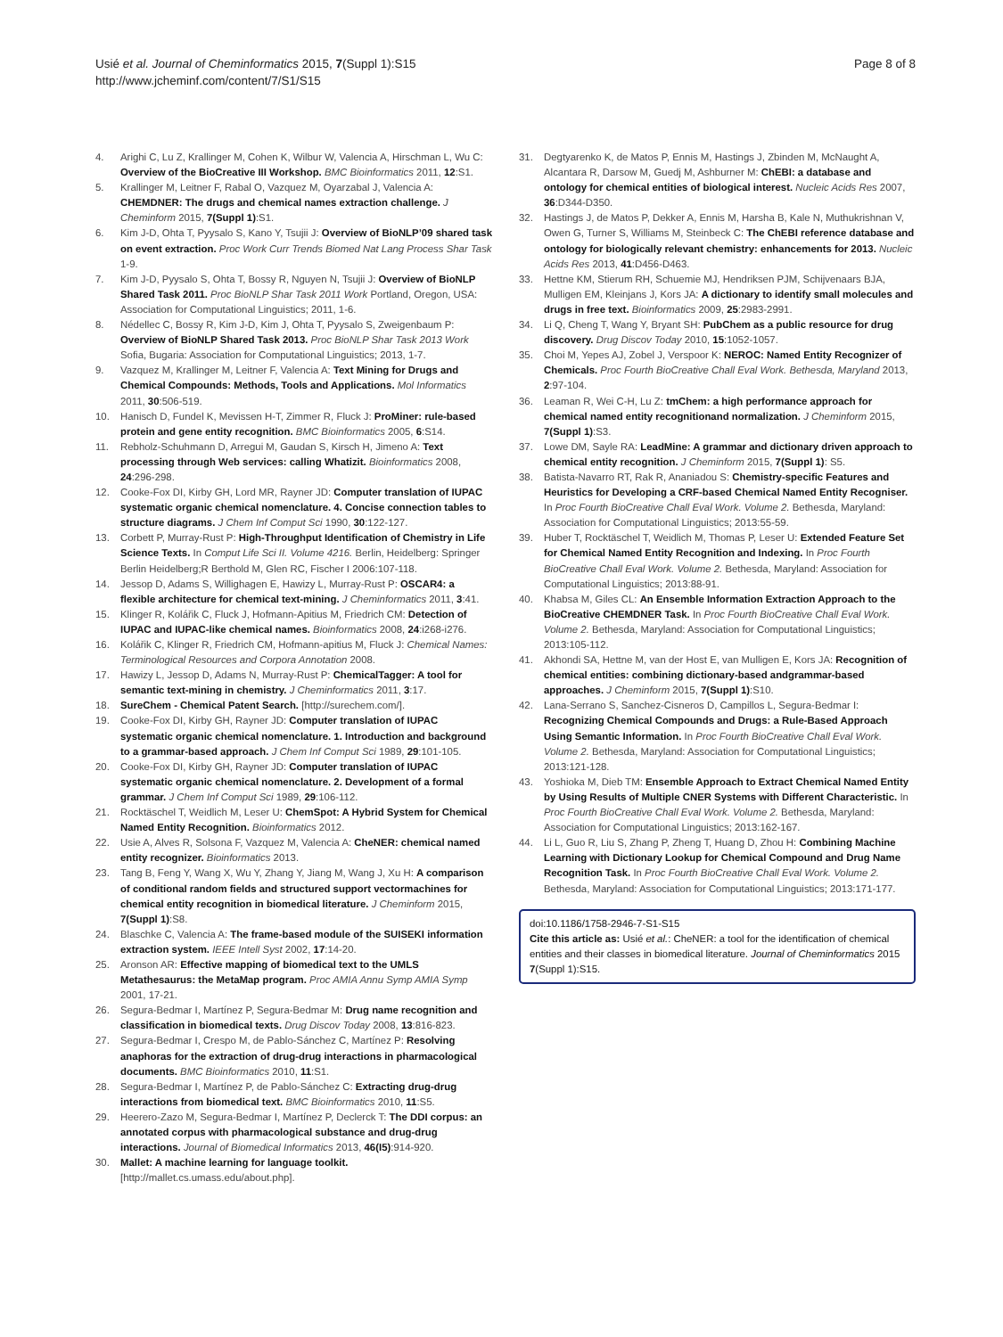Usié et al. Journal of Cheminformatics 2015, 7(Suppl 1):S15
http://www.jcheminf.com/content/7/S1/S15
Page 8 of 8
4. Arighi C, Lu Z, Krallinger M, Cohen K, Wilbur W, Valencia A, Hirschman L, Wu C: Overview of the BioCreative III Workshop. BMC Bioinformatics 2011, 12:S1.
5. Krallinger M, Leitner F, Rabal O, Vazquez M, Oyarzabal J, Valencia A: CHEMDNER: The drugs and chemical names extraction challenge. J Cheminform 2015, 7(Suppl 1):S1.
6. Kim J-D, Ohta T, Pyysalo S, Kano Y, Tsujii J: Overview of BioNLP’09 shared task on event extraction. Proc Work Curr Trends Biomed Nat Lang Process Shar Task 1-9.
7. Kim J-D, Pyysalo S, Ohta T, Bossy R, Nguyen N, Tsujii J: Overview of BioNLP Shared Task 2011. Proc BioNLP Shar Task 2011 Work Portland, Oregon, USA: Association for Computational Linguistics; 2011, 1-6.
8. Nédellec C, Bossy R, Kim J-D, Kim J, Ohta T, Pyysalo S, Zweigenbaum P: Overview of BioNLP Shared Task 2013. Proc BioNLP Shar Task 2013 Work Sofia, Bugaria: Association for Computational Linguistics; 2013, 1-7.
9. Vazquez M, Krallinger M, Leitner F, Valencia A: Text Mining for Drugs and Chemical Compounds: Methods, Tools and Applications. Mol Informatics 2011, 30:506-519.
10. Hanisch D, Fundel K, Mevissen H-T, Zimmer R, Fluck J: ProMiner: rule-based protein and gene entity recognition. BMC Bioinformatics 2005, 6:S14.
11. Rebholz-Schuhmann D, Arregui M, Gaudan S, Kirsch H, Jimeno A: Text processing through Web services: calling Whatizit. Bioinformatics 2008, 24:296-298.
12. Cooke-Fox DI, Kirby GH, Lord MR, Rayner JD: Computer translation of IUPAC systematic organic chemical nomenclature. 4. Concise connection tables to structure diagrams. J Chem Inf Comput Sci 1990, 30:122-127.
13. Corbett P, Murray-Rust P: High-Throughput Identification of Chemistry in Life Science Texts. In Comput Life Sci II. Volume 4216. Berlin, Heidelberg: Springer Berlin Heidelberg;R Berthold M, Glen RC, Fischer I 2006:107-118.
14. Jessop D, Adams S, Willighagen E, Hawizy L, Murray-Rust P: OSCAR4: a flexible architecture for chemical text-mining. J Cheminformatics 2011, 3:41.
15. Klinger R, Kolářik C, Fluck J, Hofmann-Apitius M, Friedrich CM: Detection of IUPAC and IUPAC-like chemical names. Bioinformatics 2008, 24:i268-i276.
16. Kolářik C, Klinger R, Friedrich CM, Hofmann-apitius M, Fluck J: Chemical Names: Terminological Resources and Corpora Annotation 2008.
17. Hawizy L, Jessop D, Adams N, Murray-Rust P: ChemicalTagger: A tool for semantic text-mining in chemistry. J Cheminformatics 2011, 3:17.
18. SureChem - Chemical Patent Search. [http://surechem.com/].
19. Cooke-Fox DI, Kirby GH, Rayner JD: Computer translation of IUPAC systematic organic chemical nomenclature. 1. Introduction and background to a grammar-based approach. J Chem Inf Comput Sci 1989, 29:101-105.
20. Cooke-Fox DI, Kirby GH, Rayner JD: Computer translation of IUPAC systematic organic chemical nomenclature. 2. Development of a formal grammar. J Chem Inf Comput Sci 1989, 29:106-112.
21. Rocktäschel T, Weidlich M, Leser U: ChemSpot: A Hybrid System for Chemical Named Entity Recognition. Bioinformatics 2012.
22. Usie A, Alves R, Solsona F, Vazquez M, Valencia A: CheNER: chemical named entity recognizer. Bioinformatics 2013.
23. Tang B, Feng Y, Wang X, Wu Y, Zhang Y, Jiang M, Wang J, Xu H: A comparison of conditional random fields and structured support vectormachines for chemical entity recognition in biomedical literature. J Cheminform 2015, 7(Suppl 1):S8.
24. Blaschke C, Valencia A: The frame-based module of the SUISEKI information extraction system. IEEE Intell Syst 2002, 17:14-20.
25. Aronson AR: Effective mapping of biomedical text to the UMLS Metathesaurus: the MetaMap program. Proc AMIA Annu Symp AMIA Symp 2001, 17-21.
26. Segura-Bedmar I, Martínez P, Segura-Bedmar M: Drug name recognition and classification in biomedical texts. Drug Discov Today 2008, 13:816-823.
27. Segura-Bedmar I, Crespo M, de Pablo-Sánchez C, Martínez P: Resolving anaphoras for the extraction of drug-drug interactions in pharmacological documents. BMC Bioinformatics 2010, 11:S1.
28. Segura-Bedmar I, Martínez P, de Pablo-Sánchez C: Extracting drug-drug interactions from biomedical text. BMC Bioinformatics 2010, 11:S5.
29. Heerero-Zazo M, Segura-Bedmar I, Martínez P, Declerck T: The DDI corpus: an annotated corpus with pharmacological substance and drug-drug interactions. Journal of Biomedical Informatics 2013, 46(I5):914-920.
30. Mallet: A machine learning for language toolkit. [http://mallet.cs.umass.edu/about.php].
31. Degtyarenko K, de Matos P, Ennis M, Hastings J, Zbinden M, McNaught A, Alcantara R, Darsow M, Guedj M, Ashburner M: ChEBI: a database and ontology for chemical entities of biological interest. Nucleic Acids Res 2007, 36:D344-D350.
32. Hastings J, de Matos P, Dekker A, Ennis M, Harsha B, Kale N, Muthukrishnan V, Owen G, Turner S, Williams M, Steinbeck C: The ChEBI reference database and ontology for biologically relevant chemistry: enhancements for 2013. Nucleic Acids Res 2013, 41:D456-D463.
33. Hettne KM, Stierum RH, Schuemie MJ, Hendriksen PJM, Schijvenaars BJA, Mulligen EM, Kleinjans J, Kors JA: A dictionary to identify small molecules and drugs in free text. Bioinformatics 2009, 25:2983-2991.
34. Li Q, Cheng T, Wang Y, Bryant SH: PubChem as a public resource for drug discovery. Drug Discov Today 2010, 15:1052-1057.
35. Choi M, Yepes AJ, Zobel J, Verspoor K: NEROC: Named Entity Recognizer of Chemicals. Proc Fourth BioCreative Chall Eval Work. Bethesda, Maryland 2013, 2:97-104.
36. Leaman R, Wei C-H, Lu Z: tmChem: a high performance approach for chemical named entity recognitionand normalization. J Cheminform 2015, 7(Suppl 1):S3.
37. Lowe DM, Sayle RA: LeadMine: A grammar and dictionary driven approach to chemical entity recognition. J Cheminform 2015, 7(Suppl 1): S5.
38. Batista-Navarro RT, Rak R, Ananiadou S: Chemistry-specific Features and Heuristics for Developing a CRF-based Chemical Named Entity Recogniser. In Proc Fourth BioCreative Chall Eval Work. Volume 2. Bethesda, Maryland: Association for Computational Linguistics; 2013:55-59.
39. Huber T, Rocktäschel T, Weidlich M, Thomas P, Leser U: Extended Feature Set for Chemical Named Entity Recognition and Indexing. In Proc Fourth BioCreative Chall Eval Work. Volume 2. Bethesda, Maryland: Association for Computational Linguistics; 2013:88-91.
40. Khabsa M, Giles CL: An Ensemble Information Extraction Approach to the BioCreative CHEMDNER Task. In Proc Fourth BioCreative Chall Eval Work. Volume 2. Bethesda, Maryland: Association for Computational Linguistics; 2013:105-112.
41. Akhondi SA, Hettne M, van der Host E, van Mulligen E, Kors JA: Recognition of chemical entities: combining dictionary-based andgrammar-based approaches. J Cheminform 2015, 7(Suppl 1):S10.
42. Lana-Serrano S, Sanchez-Cisneros D, Campillos L, Segura-Bedmar I: Recognizing Chemical Compounds and Drugs: a Rule-Based Approach Using Semantic Information. In Proc Fourth BioCreative Chall Eval Work. Volume 2. Bethesda, Maryland: Association for Computational Linguistics; 2013:121-128.
43. Yoshioka M, Dieb TM: Ensemble Approach to Extract Chemical Named Entity by Using Results of Multiple CNER Systems with Different Characteristic. In Proc Fourth BioCreative Chall Eval Work. Volume 2. Bethesda, Maryland: Association for Computational Linguistics; 2013:162-167.
44. Li L, Guo R, Liu S, Zhang P, Zheng T, Huang D, Zhou H: Combining Machine Learning with Dictionary Lookup for Chemical Compound and Drug Name Recognition Task. In Proc Fourth BioCreative Chall Eval Work. Volume 2. Bethesda, Maryland: Association for Computational Linguistics; 2013:171-177.
doi:10.1186/1758-2946-7-S1-S15
Cite this article as: Usié et al.: CheNER: a tool for the identification of chemical entities and their classes in biomedical literature. Journal of Cheminformatics 2015 7(Suppl 1):S15.